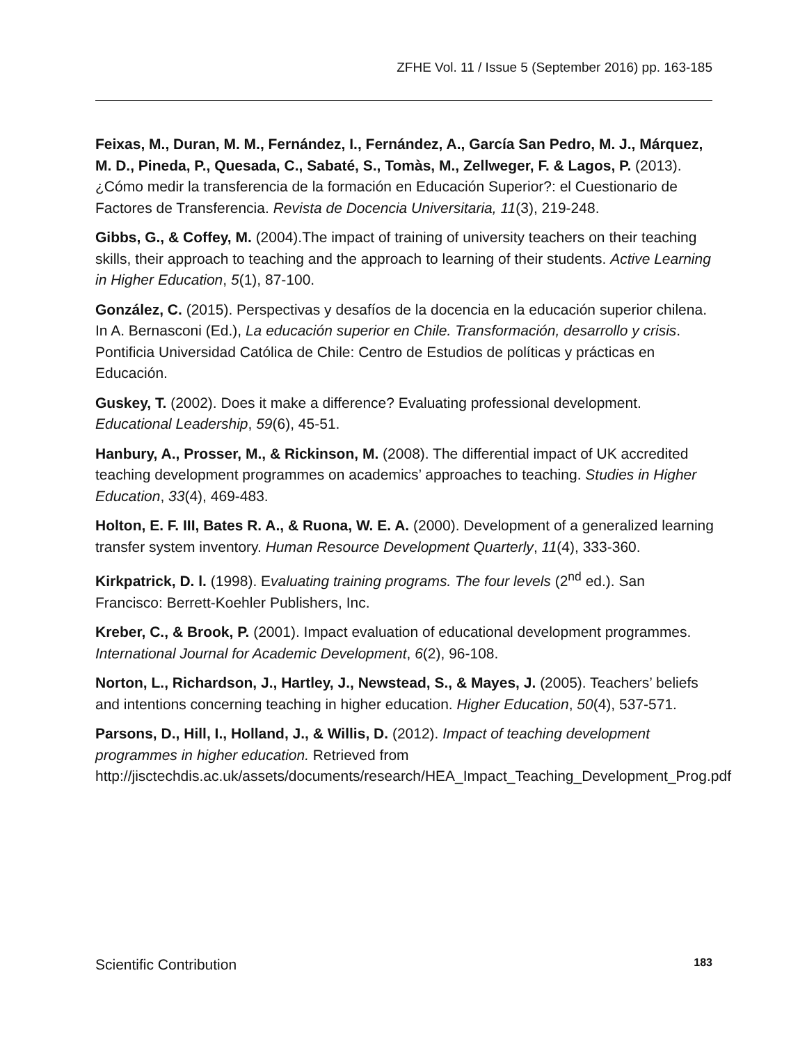ZFHE Vol. 11 / Issue 5 (September 2016) pp. 163-185
Feixas, M., Duran, M. M., Fernández, I., Fernández, A., García San Pedro, M. J., Márquez, M. D., Pineda, P., Quesada, C., Sabaté, S., Tomàs, M., Zellweger, F. & Lagos, P. (2013). ¿Cómo medir la transferencia de la formación en Educación Superior?: el Cuestionario de Factores de Transferencia. Revista de Docencia Universitaria, 11(3), 219-248.
Gibbs, G., & Coffey, M. (2004).The impact of training of university teachers on their teaching skills, their approach to teaching and the approach to learning of their students. Active Learning in Higher Education, 5(1), 87-100.
González, C. (2015). Perspectivas y desafíos de la docencia en la educación superior chilena. In A. Bernasconi (Ed.), La educación superior en Chile. Transformación, desarrollo y crisis. Pontificia Universidad Católica de Chile: Centro de Estudios de políticas y prácticas en Educación.
Guskey, T. (2002). Does it make a difference? Evaluating professional development. Educational Leadership, 59(6), 45-51.
Hanbury, A., Prosser, M., & Rickinson, M. (2008). The differential impact of UK accredited teaching development programmes on academics’ approaches to teaching. Studies in Higher Education, 33(4), 469-483.
Holton, E. F. III, Bates R. A., & Ruona, W. E. A. (2000). Development of a generalized learning transfer system inventory. Human Resource Development Quarterly, 11(4), 333-360.
Kirkpatrick, D. l. (1998). Evaluating training programs. The four levels (2<sup>nd</sup> ed.). San Francisco: Berrett-Koehler Publishers, Inc.
Kreber, C., & Brook, P. (2001). Impact evaluation of educational development programmes. International Journal for Academic Development, 6(2), 96-108.
Norton, L., Richardson, J., Hartley, J., Newstead, S., & Mayes, J. (2005). Teachers’ beliefs and intentions concerning teaching in higher education. Higher Education, 50(4), 537-571.
Parsons, D., Hill, I., Holland, J., & Willis, D. (2012). Impact of teaching development programmes in higher education. Retrieved from http://jisctechdis.ac.uk/assets/documents/research/HEA_Impact_Teaching_Development_Prog.pdf
Scientific Contribution 183